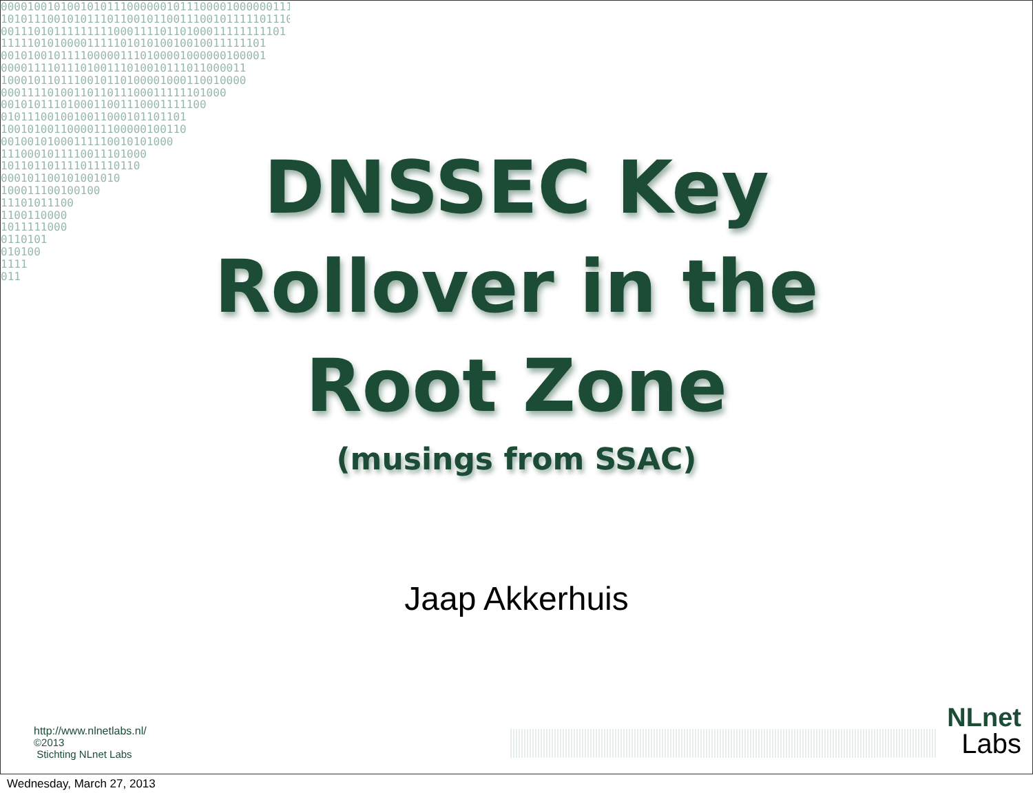00001001010010101110000001011100001000000111111 1010111001010111011001011001110010111110111000 0011101011111111100011110110100011111111101 1111101010000111110101010010010011111101 0010100101111000001110100001000000100001 0000111101110100111010010111011000011 1000101101110010110100001000110010000 0001111010011011011100011111101000 0010101110100011001110001111100 0101110010010011000101101101 1001010011000011100000100110 00100101000111110010101000 1110001011110011101000 101101101111011110110 000101100101001010 100011100100100 11101011100 1100110000 1011111000 0110101 010100 1111 011
DNSSEC Key
Rollover in the
Root Zone
(musings from SSAC)
Jaap Akkerhuis
http://www.nlnetlabs.nl/
©2013
Stichting NLnet Labs
NLnet
Labs
Wednesday, March 27, 2013